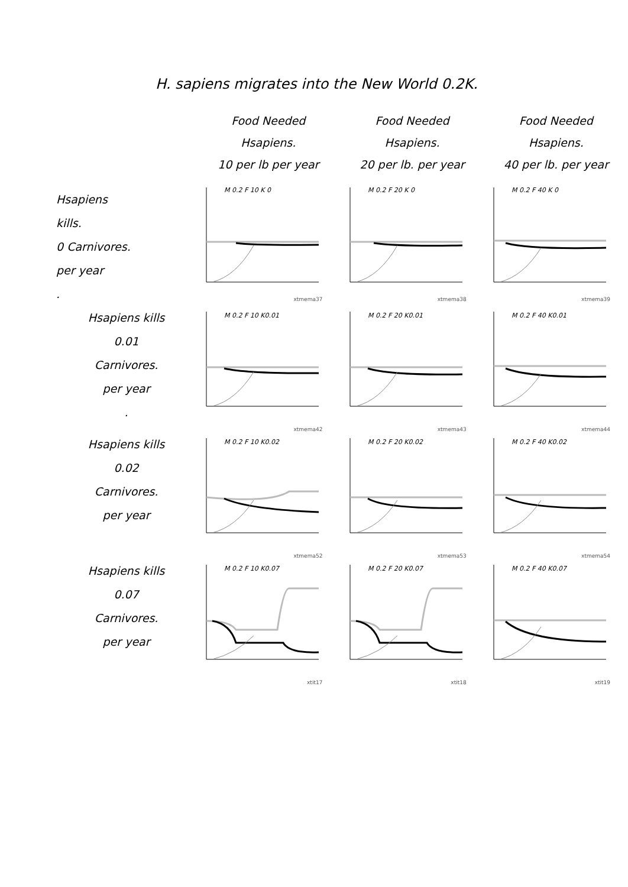H. sapiens migrates into the New World 0.2K.
| | Food Needed Hsapiens. 10 per lb per year | Food Needed Hsapiens. 20 per lb. per year | Food Needed Hsapiens. 40 per lb. per year |
| --- | --- | --- | --- |
| Hsapiens kills. 0 Carnivores. per year . | M 0.2 F 10 K 0 xtmema37 | M 0.2 F 20 K 0 xtmema38 | M 0.2 F 40 K 0 xtmema39 |
| Hsapiens kills 0.01 Carnivores. per year . | M 0.2 F 10 K0.01 xtmema42 | M 0.2 F 20 K0.01 xtmema43 | M 0.2 F 40 K0.01 xtmema44 |
| Hsapiens kills 0.02 Carnivores. per year | M 0.2 F 10 K0.02 xtmema52 | M 0.2 F 20 K0.02 xtmema53 | M 0.2 F 40 K0.02 xtmema54 |
| Hsapiens kills 0.07 Carnivores. per year | M 0.2 F 10 K0.07 xtit17 | M 0.2 F 20 K0.07 xtit18 | M 0.2 F 40 K0.07 xtit19 |